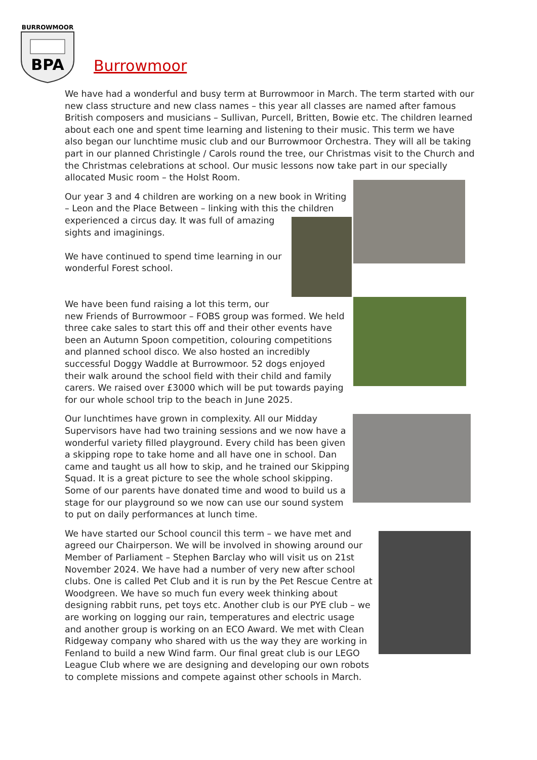BURROWMOOR
BPA
Burrowmoor
We have had a wonderful and busy term at Burrowmoor in March. The term started with our new class structure and new class names – this year all classes are named after famous British composers and musicians – Sullivan, Purcell, Britten, Bowie etc. The children learned about each one and spent time learning and listening to their music. This term we have also began our lunchtime music club and our Burrowmoor Orchestra. They will all be taking part in our planned Christingle / Carols round the tree, our Christmas visit to the Church and the Christmas celebrations at school. Our music lessons now take part in our specially allocated Music room – the Holst Room.
Our year 3 and 4 children are working on a new book in Writing – Leon and the Place Between – linking with this the children
experienced a circus day. It was full of amazing sights and imaginings.
We have continued to spend time learning in our wonderful Forest school.
We have been fund raising a lot this term, our
new Friends of Burrowmoor – FOBS group was formed. We held three cake sales to start this off and their other events have been an Autumn Spoon competition, colouring competitions and planned school disco. We also hosted an incredibly successful Doggy Waddle at Burrowmoor. 52 dogs enjoyed their walk around the school field with their child and family carers. We raised over £3000 which will be put towards paying for our whole school trip to the beach in June 2025.
Our lunchtimes have grown in complexity. All our Midday Supervisors have had two training sessions and we now have a wonderful variety filled playground. Every child has been given a skipping rope to take home and all have one in school. Dan came and taught us all how to skip, and he trained our Skipping Squad. It is a great picture to see the whole school skipping. Some of our parents have donated time and wood to build us a stage for our playground so we now can use our sound system to put on daily performances at lunch time.
We have started our School council this term – we have met and agreed our Chairperson. We will be involved in showing around our Member of Parliament – Stephen Barclay who will visit us on 21st November 2024. We have had a number of very new after school clubs. One is called Pet Club and it is run by the Pet Rescue Centre at Woodgreen. We have so much fun every week thinking about designing rabbit runs, pet toys etc. Another club is our PYE club – we are working on logging our rain, temperatures and electric usage and another group is working on an ECO Award. We met with Clean Ridgeway company who shared with us the way they are working in Fenland to build a new Wind farm. Our final great club is our LEGO League Club where we are designing and developing our own robots to complete missions and compete against other schools in March.